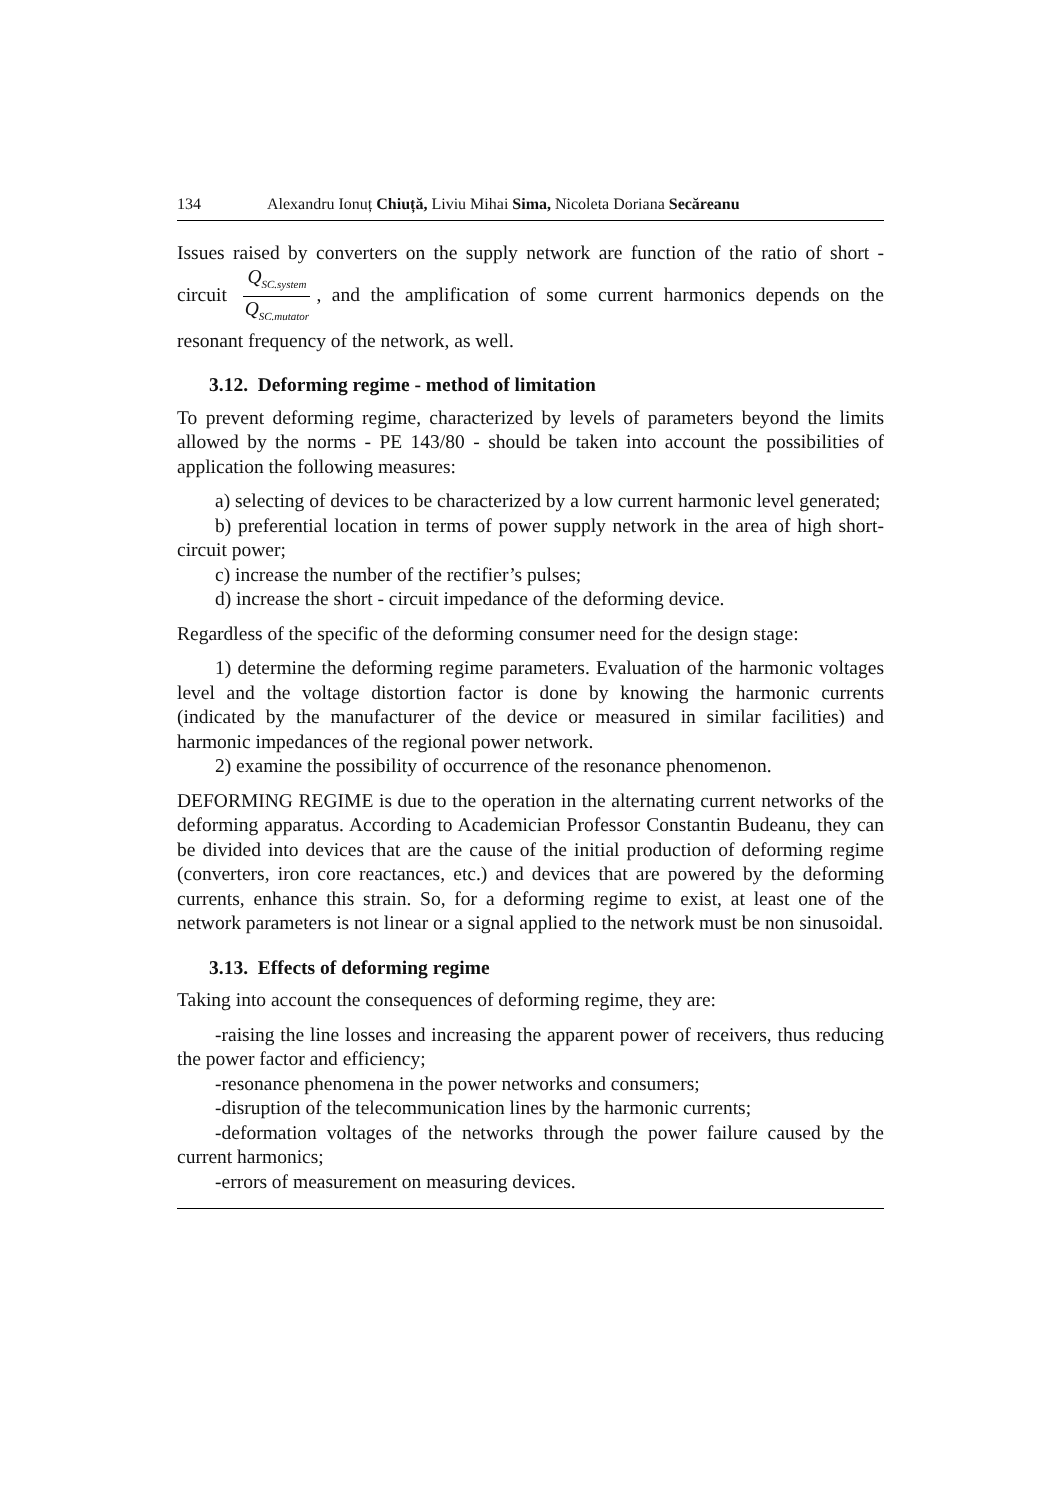134 Alexandru Ionuț Chiuță, Liviu Mihai Sima, Nicoleta Doriana Secăreanu
Issues raised by converters on the supply network are function of the ratio of short - circuit Q<sub>SC.system</sub> Q<sub>SC.mutator</sub>, and the amplification of some current harmonics depends on the resonant frequency of the network, as well.
3.12. Deforming regime - method of limitation
To prevent deforming regime, characterized by levels of parameters beyond the limits allowed by the norms - PE 143/80 - should be taken into account the possibilities of application the following measures:
a) selecting of devices to be characterized by a low current harmonic level generated;
b) preferential location in terms of power supply network in the area of high short-circuit power;
c) increase the number of the rectifier’s pulses;
d) increase the short - circuit impedance of the deforming device.
Regardless of the specific of the deforming consumer need for the design stage:
1) determine the deforming regime parameters. Evaluation of the harmonic voltages level and the voltage distortion factor is done by knowing the harmonic currents (indicated by the manufacturer of the device or measured in similar facilities) and harmonic impedances of the regional power network.
2) examine the possibility of occurrence of the resonance phenomenon.
DEFORMING REGIME is due to the operation in the alternating current networks of the deforming apparatus. According to Academician Professor Constantin Budeanu, they can be divided into devices that are the cause of the initial production of deforming regime (converters, iron core reactances, etc.) and devices that are powered by the deforming currents, enhance this strain. So, for a deforming regime to exist, at least one of the network parameters is not linear or a signal applied to the network must be non sinusoidal.
3.13. Effects of deforming regime
Taking into account the consequences of deforming regime, they are:
-raising the line losses and increasing the apparent power of receivers, thus reducing the power factor and efficiency;
-resonance phenomena in the power networks and consumers;
-disruption of the telecommunication lines by the harmonic currents;
-deformation voltages of the networks through the power failure caused by the current harmonics;
-errors of measurement on measuring devices.